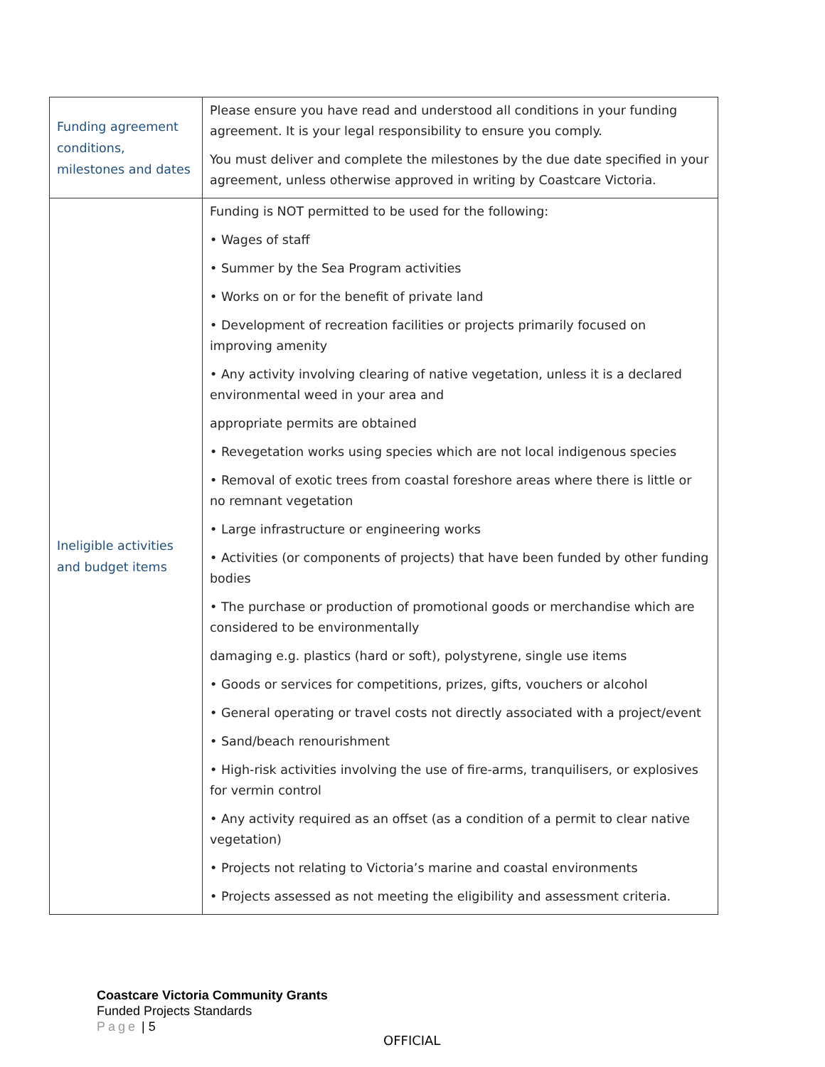| Funding agreement conditions, milestones and dates | Please ensure you have read and understood all conditions in your funding agreement. It is your legal responsibility to ensure you comply. You must deliver and complete the milestones by the due date specified in your agreement, unless otherwise approved in writing by Coastcare Victoria. |
| Ineligible activities and budget items | Funding is NOT permitted to be used for the following: • Wages of staff • Summer by the Sea Program activities • Works on or for the benefit of private land • Development of recreation facilities or projects primarily focused on improving amenity • Any activity involving clearing of native vegetation, unless it is a declared environmental weed in your area and appropriate permits are obtained • Revegetation works using species which are not local indigenous species • Removal of exotic trees from coastal foreshore areas where there is little or no remnant vegetation • Large infrastructure or engineering works • Activities (or components of projects) that have been funded by other funding bodies • The purchase or production of promotional goods or merchandise which are considered to be environmentally damaging e.g. plastics (hard or soft), polystyrene, single use items • Goods or services for competitions, prizes, gifts, vouchers or alcohol • General operating or travel costs not directly associated with a project/event • Sand/beach renourishment • High-risk activities involving the use of fire-arms, tranquilisers, or explosives for vermin control • Any activity required as an offset (as a condition of a permit to clear native vegetation) • Projects not relating to Victoria’s marine and coastal environments • Projects assessed as not meeting the eligibility and assessment criteria. |
Coastcare Victoria Community Grants
Funded Projects Standards
Page | 5
OFFICIAL